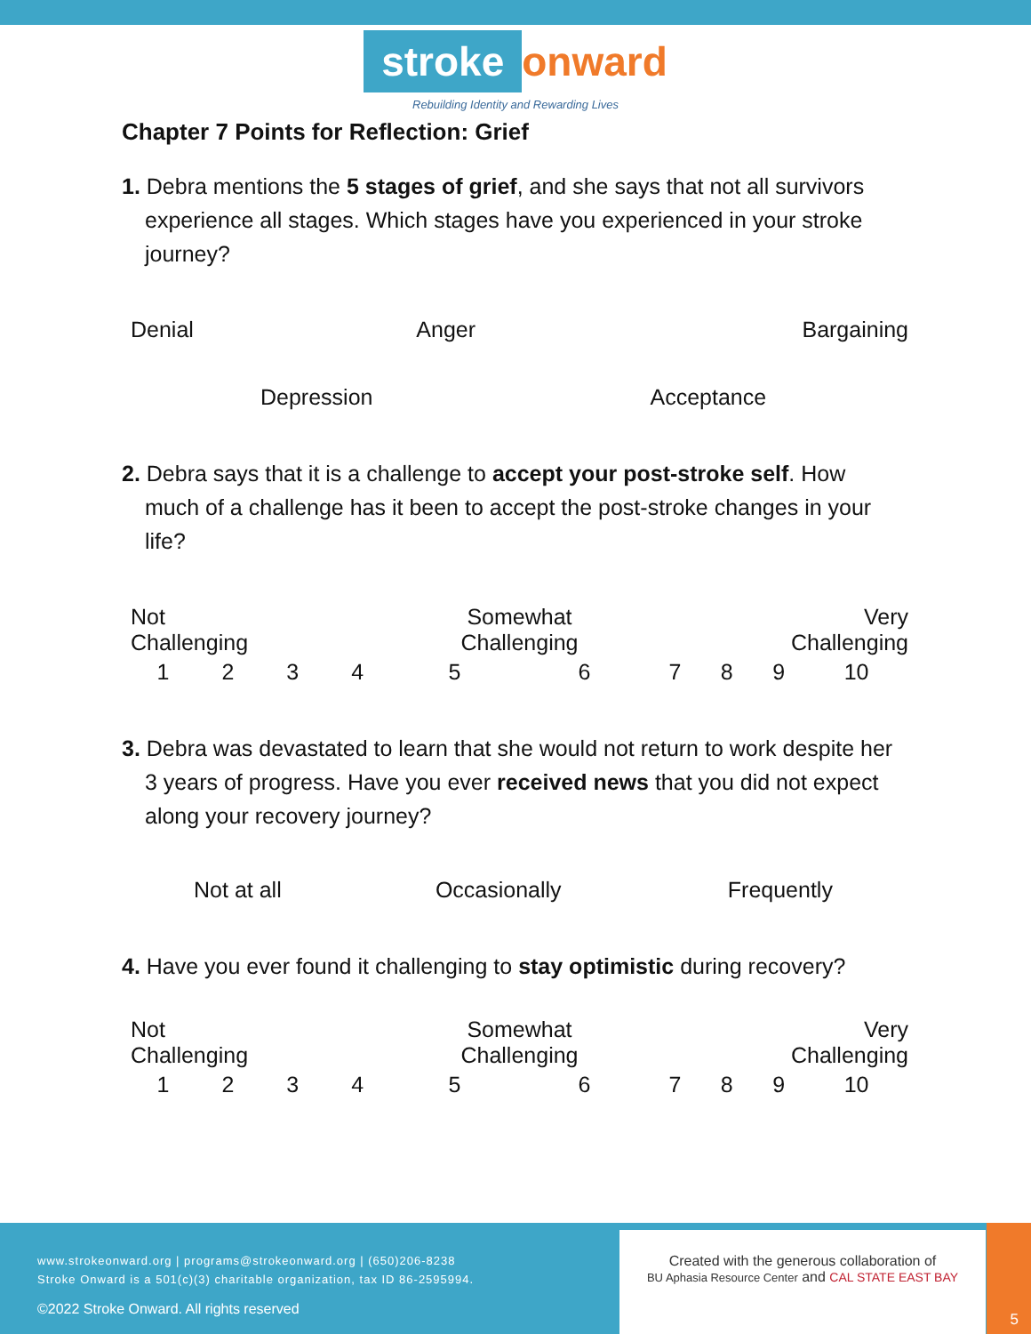stroke onward
Rebuilding Identity and Rewarding Lives
Chapter 7 Points for Reflection: Grief
1. Debra mentions the 5 stages of grief, and she says that not all survivors experience all stages. Which stages have you experienced in your stroke journey?
| Denial | Anger | Bargaining |
| Depression Acceptance | | |
2. Debra says that it is a challenge to accept your post-stroke self. How much of a challenge has it been to accept the post-stroke changes in your life?
| Not Challenging | | | | Somewhat Challenging | | Very Challenging | | | |
| 1 | 2 | 3 | 4 | 5 | 6 | 7 | 8 | 9 | 10 |
3. Debra was devastated to learn that she would not return to work despite her 3 years of progress. Have you ever received news that you did not expect along your recovery journey?
| Not at all | Occasionally | Frequently |
4. Have you ever found it challenging to stay optimistic during recovery?
| Not Challenging | | | | Somewhat Challenging | | Very Challenging | | | |
| 1 | 2 | 3 | 4 | 5 | 6 | 7 | 8 | 9 | 10 |
www.strokeonward.org | programs@strokeonward.org | (650)206-8238
Stroke Onward is a 501(c)(3) charitable organization, tax ID 86-2595994.
©2022 Stroke Onward. All rights reserved
Created with the generous collaboration of
BU Aphasia Resource Center and CAL STATE EAST BAY
5